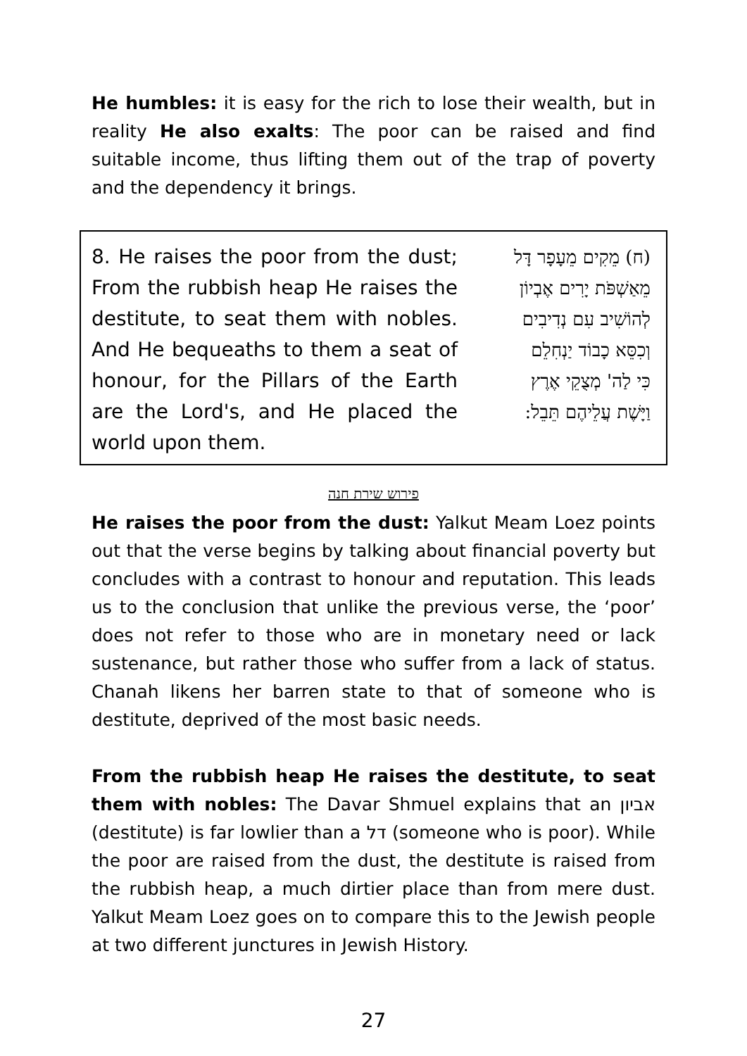He humbles: it is easy for the rich to lose their wealth, but in reality He also exalts: The poor can be raised and find suitable income, thus lifting them out of the trap of poverty and the dependency it brings.
8. He raises the poor from the dust; From the rubbish heap He raises the destitute, to seat them with nobles. And He bequeaths to them a seat of honour, for the Pillars of the Earth are the Lord's, and He placed the world upon them.
(ח) מֵקִים מֵעָפָר דָּל
מֵאַשְׁפֹּת יָרִים אֶבְיוֹן
לְהוֹשִׁיב עִם נְדִיבִים
וְכִסֵּא כָבוֹד יַנְחִלֵם
כִּי לַה' מְצֻקֵי אֶרֶץ
וַיָּשֶׁת עֲלֵיהֶם תֵּבֵל:
פירוש שירת חנה
He raises the poor from the dust: Yalkut Meam Loez points out that the verse begins by talking about financial poverty but concludes with a contrast to honour and reputation. This leads us to the conclusion that unlike the previous verse, the ‘poor’ does not refer to those who are in monetary need or lack sustenance, but rather those who suffer from a lack of status. Chanah likens her barren state to that of someone who is destitute, deprived of the most basic needs.
From the rubbish heap He raises the destitute, to seat them with nobles: The Davar Shmuel explains that an אביון (destitute) is far lowlier than a דל (someone who is poor). While the poor are raised from the dust, the destitute is raised from the rubbish heap, a much dirtier place than from mere dust. Yalkut Meam Loez goes on to compare this to the Jewish people at two different junctures in Jewish History.
27